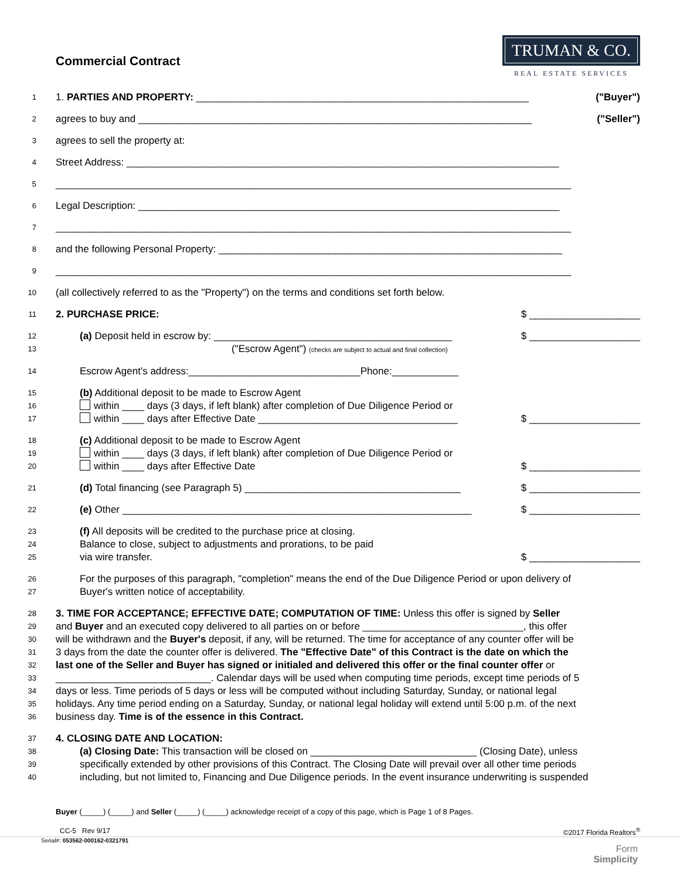Commercial Contract
TRUMAN & CO.
REAL ESTATE SERVICES
1 1. PARTIES AND PROPERTY: ____________________________________________________________ ("Buyer")
2 agrees to buy and _______________________________________________________________________ ("Seller")
3 agrees to sell the property at:
4 Street Address: ______________________________________________________________________________
5 _____________________________________________________________________________________________
6 Legal Description: ____________________________________________________________________________
7 _____________________________________________________________________________________________
8 and the following Personal Property: ______________________________________________________________
9 _____________________________________________________________________________________________
10 (all collectively referred to as the "Property") on the terms and conditions set forth below.
11 2. PURCHASE PRICE: $ ____________________
12 (a) Deposit held in escrow by: ___________________________________________ $ ____________________
13 ("Escrow Agent") (checks are subject to actual and final collection)
14 Escrow Agent's address:_______________________________Phone:____________
15 (b) Additional deposit to be made to Escrow Agent
16 within ____ days (3 days, if left blank) after completion of Due Diligence Period or
17 within ____ days after Effective Date ____________________________________ $ ____________________
18 (c) Additional deposit to be made to Escrow Agent
19 within ____ days (3 days, if left blank) after completion of Due Diligence Period or
20 within ____ days after Effective Date $ ____________________
21 (d) Total financing (see Paragraph 5) _______________________________________ $ ____________________
22 (e) Other _______________________________________________________________ $ ____________________
23 (f) All deposits will be credited to the purchase price at closing.
24 Balance to close, subject to adjustments and prorations, to be paid
25 via wire transfer. $ ____________________
26 For the purposes of this paragraph, "completion" means the end of the Due Diligence Period or upon delivery of
27 Buyer's written notice of acceptability.
28 3. TIME FOR ACCEPTANCE; EFFECTIVE DATE; COMPUTATION OF TIME: Unless this offer is signed by Seller
29 and Buyer and an executed copy delivered to all parties on or before _____________________________, this offer
30 will be withdrawn and the Buyer's deposit, if any, will be returned. The time for acceptance of any counter offer will be
31 3 days from the date the counter offer is delivered. The "Effective Date" of this Contract is the date on which the
32 last one of the Seller and Buyer has signed or initialed and delivered this offer or the final counter offer or
33 ____________________________. Calendar days will be used when computing time periods, except time periods of 5
34 days or less. Time periods of 5 days or less will be computed without including Saturday, Sunday, or national legal
35 holidays. Any time period ending on a Saturday, Sunday, or national legal holiday will extend until 5:00 p.m. of the next
36 business day. Time is of the essence in this Contract.
37 4. CLOSING DATE AND LOCATION:
38 (a) Closing Date: This transaction will be closed on ______________________________ (Closing Date), unless
39 specifically extended by other provisions of this Contract. The Closing Date will prevail over all other time periods
40 including, but not limited to, Financing and Due Diligence periods. In the event insurance underwriting is suspended
Buyer (_____) (_____) and Seller (_____) (_____) acknowledge receipt of a copy of this page, which is Page 1 of 8 Pages.
CC-5 Rev 9/17 ©2017 Florida Realtors<sup>®</sup>
Serial#: 053562-000162-0321791
Form
Simplicity